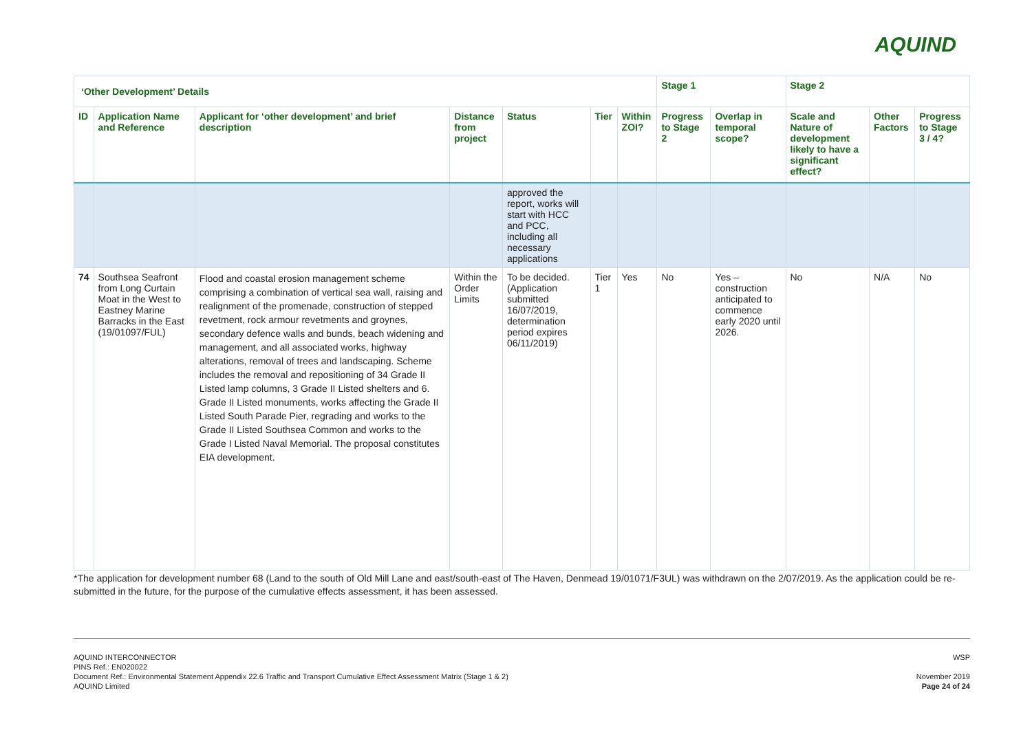AQUIND
| ‘Other Development’ Details | | | | | | | Stage 1 | | Stage 2 | | |
| --- | --- | --- | --- | --- | --- | --- | --- | --- | --- | --- | --- |
| ID | Application Name and Reference | Applicant for ‘other development’ and brief description | Distance from project | Status | Tier | Within ZOI? | Progress to Stage 2 | Overlap in temporal scope? | Scale and Nature of development likely to have a significant effect? | Other Factors | Progress to Stage 3 / 4? |
| | | | | approved the report, works will start with HCC and PCC, including all necessary applications | | | | | | | |
| 74 | Southsea Seafront from Long Curtain Moat in the West to Eastney Marine Barracks in the East (19/01097/FUL) | Flood and coastal erosion management scheme comprising a combination of vertical sea wall, raising and realignment of the promenade, construction of stepped revetment, rock armour revetments and groynes, secondary defence walls and bunds, beach widening and management, and all associated works, highway alterations, removal of trees and landscaping. Scheme includes the removal and repositioning of 34 Grade II Listed lamp columns, 3 Grade II Listed shelters and 6. Grade II Listed monuments, works affecting the Grade II Listed South Parade Pier, regrading and works to the Grade II Listed Southsea Common and works to the Grade I Listed Naval Memorial. The proposal constitutes EIA development. | Within the Order Limits | To be decided. (Application submitted 16/07/2019, determination period expires 06/11/2019) | Tier 1 | Yes | No | Yes – construction anticipated to commence early 2020 until 2026. | No | N/A | No |
*The application for development number 68 (Land to the south of Old Mill Lane and east/south-east of The Haven, Denmead 19/01071/F3UL) was withdrawn on the 2/07/2019. As the application could be re-submitted in the future, for the purpose of the cumulative effects assessment, it has been assessed.
AQUIND INTERCONNECTOR
PINS Ref.: EN020022
Document Ref.: Environmental Statement Appendix 22.6 Traffic and Transport Cumulative Effect Assessment Matrix (Stage 1 & 2)
AQUIND Limited
WSP
November 2019
Page 24 of 24